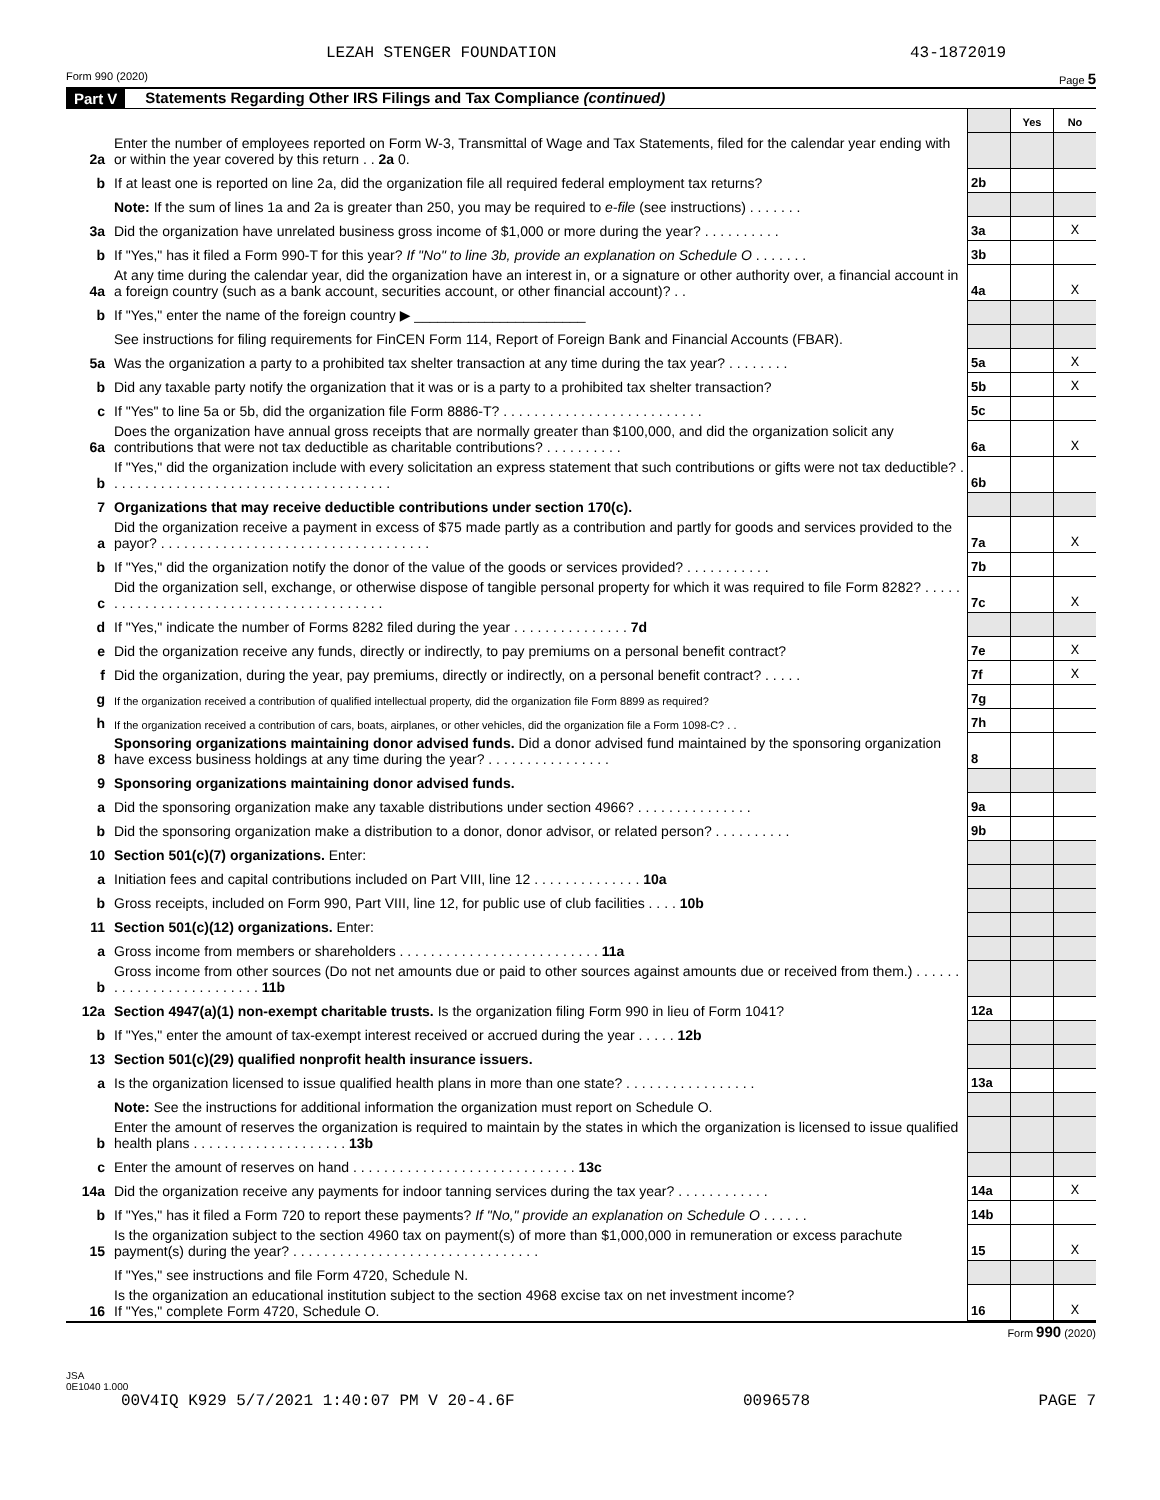LEZAH STENGER FOUNDATION 43-1872019
Form 990 (2020) Page 5
Part V Statements Regarding Other IRS Filings and Tax Compliance (continued)
| | | | Yes | No |
| 2a | Enter the number of employees reported on Form W-3, Transmittal of Wage and Tax Statements, filed for the calendar year ending with or within the year covered by this return . . 2a 0. | | | |
| b | If at least one is reported on line 2a, did the organization file all required federal employment tax returns? | 2b | | |
| | Note: If the sum of lines 1a and 2a is greater than 250, you may be required to e-file (see instructions) . . . . . . . | | | |
| 3a | Did the organization have unrelated business gross income of $1,000 or more during the year? . . . . . . . . . . | 3a | | X |
| b | If "Yes," has it filed a Form 990-T for this year? If "No" to line 3b, provide an explanation on Schedule O . . . . . . . | 3b | | |
| 4a | At any time during the calendar year, did the organization have an interest in, or a signature or other authority over, a financial account in a foreign country (such as a bank account, securities account, or other financial account)? . . | 4a | | X |
| b | If "Yes," enter the name of the foreign country ▶ ______________________ | | | |
| | See instructions for filing requirements for FinCEN Form 114, Report of Foreign Bank and Financial Accounts (FBAR). | | | |
| 5a | Was the organization a party to a prohibited tax shelter transaction at any time during the tax year? . . . . . . . . | 5a | | X |
| b | Did any taxable party notify the organization that it was or is a party to a prohibited tax shelter transaction? | 5b | | X |
| c | If "Yes" to line 5a or 5b, did the organization file Form 8886-T? . . . . . . . . . . . . . . . . . . . . . . . . . . | 5c | | |
| 6a | Does the organization have annual gross receipts that are normally greater than $100,000, and did the organization solicit any contributions that were not tax deductible as charitable contributions? . . . . . . . . . . | 6a | | X |
| b | If "Yes," did the organization include with every solicitation an express statement that such contributions or gifts were not tax deductible? . . . . . . . . . . . . . . . . . . . . . . . . . . . . . . . . . . . . . | 6b | | |
| 7 | Organizations that may receive deductible contributions under section 170(c). | | | |
| a | Did the organization receive a payment in excess of $75 made partly as a contribution and partly for goods and services provided to the payor? . . . . . . . . . . . . . . . . . . . . . . . . . . . . . . . . . . . | 7a | | X |
| b | If "Yes," did the organization notify the donor of the value of the goods or services provided? . . . . . . . . . . . | 7b | | |
| c | Did the organization sell, exchange, or otherwise dispose of tangible personal property for which it was required to file Form 8282? . . . . . . . . . . . . . . . . . . . . . . . . . . . . . . . . . . . . . . . . | 7c | | X |
| d | If "Yes," indicate the number of Forms 8282 filed during the year . . . . . . . . . . . . . . . 7d | | | |
| e | Did the organization receive any funds, directly or indirectly, to pay premiums on a personal benefit contract? | 7e | | X |
| f | Did the organization, during the year, pay premiums, directly or indirectly, on a personal benefit contract? . . . . . | 7f | | X |
| g | If the organization received a contribution of qualified intellectual property, did the organization file Form 8899 as required? | 7g | | |
| h | If the organization received a contribution of cars, boats, airplanes, or other vehicles, did the organization file a Form 1098-C? . . | 7h | | |
| 8 | Sponsoring organizations maintaining donor advised funds. Did a donor advised fund maintained by the sponsoring organization have excess business holdings at any time during the year? . . . . . . . . . . . . . . . . | 8 | | |
| 9 | Sponsoring organizations maintaining donor advised funds. | | | |
| a | Did the sponsoring organization make any taxable distributions under section 4966? . . . . . . . . . . . . . . . | 9a | | |
| b | Did the sponsoring organization make a distribution to a donor, donor advisor, or related person? . . . . . . . . . . | 9b | | |
| 10 | Section 501(c)(7) organizations. Enter: | | | |
| a | Initiation fees and capital contributions included on Part VIII, line 12 . . . . . . . . . . . . . . 10a | | | |
| b | Gross receipts, included on Form 990, Part VIII, line 12, for public use of club facilities . . . . 10b | | | |
| 11 | Section 501(c)(12) organizations. Enter: | | | |
| a | Gross income from members or shareholders . . . . . . . . . . . . . . . . . . . . . . . . . . 11a | | | |
| b | Gross income from other sources (Do not net amounts due or paid to other sources against amounts due or received from them.) . . . . . . . . . . . . . . . . . . . . . . . . . 11b | | | |
| 12a | Section 4947(a)(1) non-exempt charitable trusts. Is the organization filing Form 990 in lieu of Form 1041? | 12a | | |
| b | If "Yes," enter the amount of tax-exempt interest received or accrued during the year . . . . . 12b | | | |
| 13 | Section 501(c)(29) qualified nonprofit health insurance issuers. | | | |
| a | Is the organization licensed to issue qualified health plans in more than one state? . . . . . . . . . . . . . . . . . | 13a | | |
| | Note: See the instructions for additional information the organization must report on Schedule O. | | | |
| b | Enter the amount of reserves the organization is required to maintain by the states in which the organization is licensed to issue qualified health plans . . . . . . . . . . . . . . . . . . . . 13b | | | |
| c | Enter the amount of reserves on hand . . . . . . . . . . . . . . . . . . . . . . . . . . . . . 13c | | | |
| 14a | Did the organization receive any payments for indoor tanning services during the tax year? . . . . . . . . . . . . | 14a | | X |
| b | If "Yes," has it filed a Form 720 to report these payments? If "No," provide an explanation on Schedule O . . . . . . | 14b | | |
| 15 | Is the organization subject to the section 4960 tax on payment(s) of more than $1,000,000 in remuneration or excess parachute payment(s) during the year? . . . . . . . . . . . . . . . . . . . . . . . . . . . . . . . . | 15 | | X |
| | If "Yes," see instructions and file Form 4720, Schedule N. | | | |
| 16 | Is the organization an educational institution subject to the section 4968 excise tax on net investment income? If "Yes," complete Form 4720, Schedule O. | 16 | | X |
Form 990 (2020)
JSA
0E1040 1.000
00V4IQ K929 5/7/2021 1:40:07 PM V 20-4.6F 0096578 PAGE 7